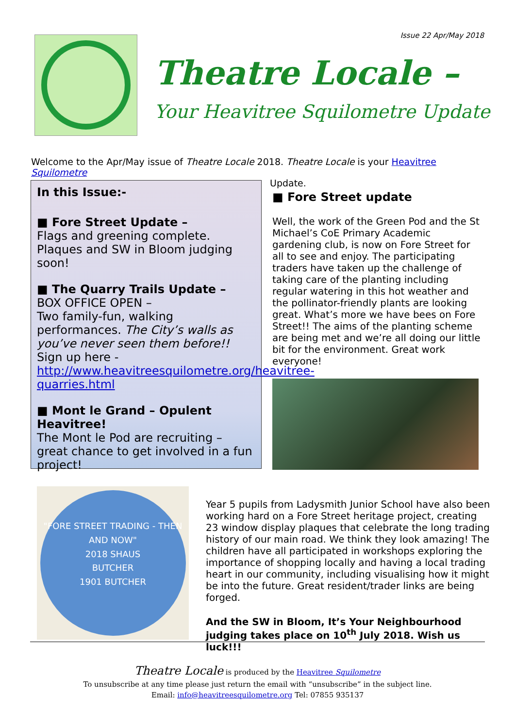Issue 22 Apr/May 2018
Theatre Locale –
Your Heavitree Squilometre Update
Welcome to the Apr/May issue of Theatre Locale 2018. Theatre Locale is your Heavitree Squilometre
Update.
In this Issue:-
■ Fore Street Update –
Flags and greening complete. Plaques and SW in Bloom judging soon!
■ The Quarry Trails Update –
BOX OFFICE OPEN –
Two family-fun, walking performances. The City’s walls as you’ve never seen them before!! Sign up here - http://www.heavitreesquilometre.org/heavitree-quarries.html
■ Mont le Grand – Opulent Heavitree!
The Mont le Pod are recruiting – great chance to get involved in a fun project!
■ Fore Street update
Well, the work of the Green Pod and the St Michael’s CoE Primary Academic gardening club, is now on Fore Street for all to see and enjoy. The participating traders have taken up the challenge of taking care of the planting including regular watering in this hot weather and the pollinator-friendly plants are looking great. What’s more we have bees on Fore Street!! The aims of the planting scheme are being met and we’re all doing our little bit for the environment. Great work everyone!
"FORE STREET TRADING - THEN AND NOW"
2018 SHAUS
BUTCHER
1901 BUTCHER
Year 5 pupils from Ladysmith Junior School have also been working hard on a Fore Street heritage project, creating 23 window display plaques that celebrate the long trading history of our main road. We think they look amazing! The children have all participated in workshops exploring the importance of shopping locally and having a local trading heart in our community, including visualising how it might be into the future. Great resident/trader links are being forged.
And the SW in Bloom, It’s Your Neighbourhood judging takes place on 10<sup>th</sup> July 2018. Wish us luck!!!
Theatre Locale is produced by the Heavitree Squilometre
To unsubscribe at any time please just return the email with “unsubscribe” in the subject line.
Email: info@heavitreesquilometre.org Tel: 07855 935137